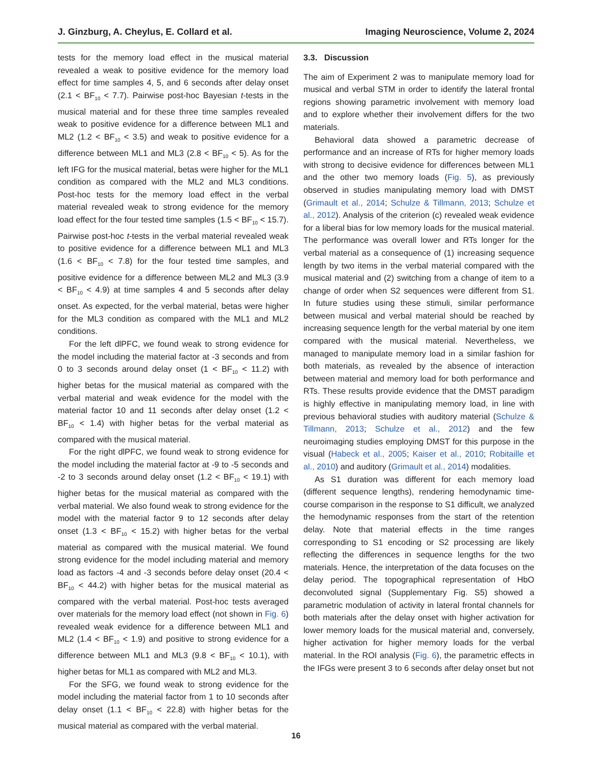J. Ginzburg, A. Cheylus, E. Collard et al. Imaging Neuroscience, Volume 2, 2024
tests for the memory load effect in the musical material revealed a weak to positive evidence for the memory load effect for time samples 4, 5, and 6 seconds after delay onset (2.1 < BF<sub>10</sub> < 7.7). Pairwise post-hoc Bayesian t-tests in the musical material and for these three time samples revealed weak to positive evidence for a difference between ML1 and ML2 (1.2 < BF<sub>10</sub> < 3.5) and weak to positive evidence for a difference between ML1 and ML3 (2.8 < BF<sub>10</sub> < 5). As for the left IFG for the musical material, betas were higher for the ML1 condition as compared with the ML2 and ML3 conditions. Post-hoc tests for the memory load effect in the verbal material revealed weak to strong evidence for the memory load effect for the four tested time samples (1.5 < BF<sub>10</sub> < 15.7). Pairwise post-hoc t-tests in the verbal material revealed weak to positive evidence for a difference between ML1 and ML3 (1.6 < BF<sub>10</sub> < 7.8) for the four tested time samples, and positive evidence for a difference between ML2 and ML3 (3.9 < BF<sub>10</sub> < 4.9) at time samples 4 and 5 seconds after delay onset. As expected, for the verbal material, betas were higher for the ML3 condition as compared with the ML1 and ML2 conditions.
For the left dlPFC, we found weak to strong evidence for the model including the material factor at -3 seconds and from 0 to 3 seconds around delay onset (1 < BF<sub>10</sub> < 11.2) with higher betas for the musical material as compared with the verbal material and weak evidence for the model with the material factor 10 and 11 seconds after delay onset (1.2 < BF<sub>10</sub> < 1.4) with higher betas for the verbal material as compared with the musical material.
For the right dlPFC, we found weak to strong evidence for the model including the material factor at -9 to -5 seconds and -2 to 3 seconds around delay onset (1.2 < BF<sub>10</sub> < 19.1) with higher betas for the musical material as compared with the verbal material. We also found weak to strong evidence for the model with the material factor 9 to 12 seconds after delay onset (1.3 < BF<sub>10</sub> < 15.2) with higher betas for the verbal material as compared with the musical material. We found strong evidence for the model including material and memory load as factors -4 and -3 seconds before delay onset (20.4 < BF<sub>10</sub> < 44.2) with higher betas for the musical material as compared with the verbal material. Post-hoc tests averaged over materials for the memory load effect (not shown in Fig. 6) revealed weak evidence for a difference between ML1 and ML2 (1.4 < BF<sub>10</sub> < 1.9) and positive to strong evidence for a difference between ML1 and ML3 (9.8 < BF<sub>10</sub> < 10.1), with higher betas for ML1 as compared with ML2 and ML3.
For the SFG, we found weak to strong evidence for the model including the material factor from 1 to 10 seconds after delay onset (1.1 < BF<sub>10</sub> < 22.8) with higher betas for the musical material as compared with the verbal material.
3.3. Discussion
The aim of Experiment 2 was to manipulate memory load for musical and verbal STM in order to identify the lateral frontal regions showing parametric involvement with memory load and to explore whether their involvement differs for the two materials.
Behavioral data showed a parametric decrease of performance and an increase of RTs for higher memory loads with strong to decisive evidence for differences between ML1 and the other two memory loads (Fig. 5), as previously observed in studies manipulating memory load with DMST (Grimault et al., 2014; Schulze & Tillmann, 2013; Schulze et al., 2012). Analysis of the criterion (c) revealed weak evidence for a liberal bias for low memory loads for the musical material. The performance was overall lower and RTs longer for the verbal material as a consequence of (1) increasing sequence length by two items in the verbal material compared with the musical material and (2) switching from a change of item to a change of order when S2 sequences were different from S1. In future studies using these stimuli, similar performance between musical and verbal material should be reached by increasing sequence length for the verbal material by one item compared with the musical material. Nevertheless, we managed to manipulate memory load in a similar fashion for both materials, as revealed by the absence of interaction between material and memory load for both performance and RTs. These results provide evidence that the DMST paradigm is highly effective in manipulating memory load, in line with previous behavioral studies with auditory material (Schulze & Tillmann, 2013; Schulze et al., 2012) and the few neuroimaging studies employing DMST for this purpose in the visual (Habeck et al., 2005; Kaiser et al., 2010; Robitaille et al., 2010) and auditory (Grimault et al., 2014) modalities.
As S1 duration was different for each memory load (different sequence lengths), rendering hemodynamic time-course comparison in the response to S1 difficult, we analyzed the hemodynamic responses from the start of the retention delay. Note that material effects in the time ranges corresponding to S1 encoding or S2 processing are likely reflecting the differences in sequence lengths for the two materials. Hence, the interpretation of the data focuses on the delay period. The topographical representation of HbO deconvoluted signal (Supplementary Fig. S5) showed a parametric modulation of activity in lateral frontal channels for both materials after the delay onset with higher activation for lower memory loads for the musical material and, conversely, higher activation for higher memory loads for the verbal material. In the ROI analysis (Fig. 6), the parametric effects in the IFGs were present 3 to 6 seconds after delay onset but not
16